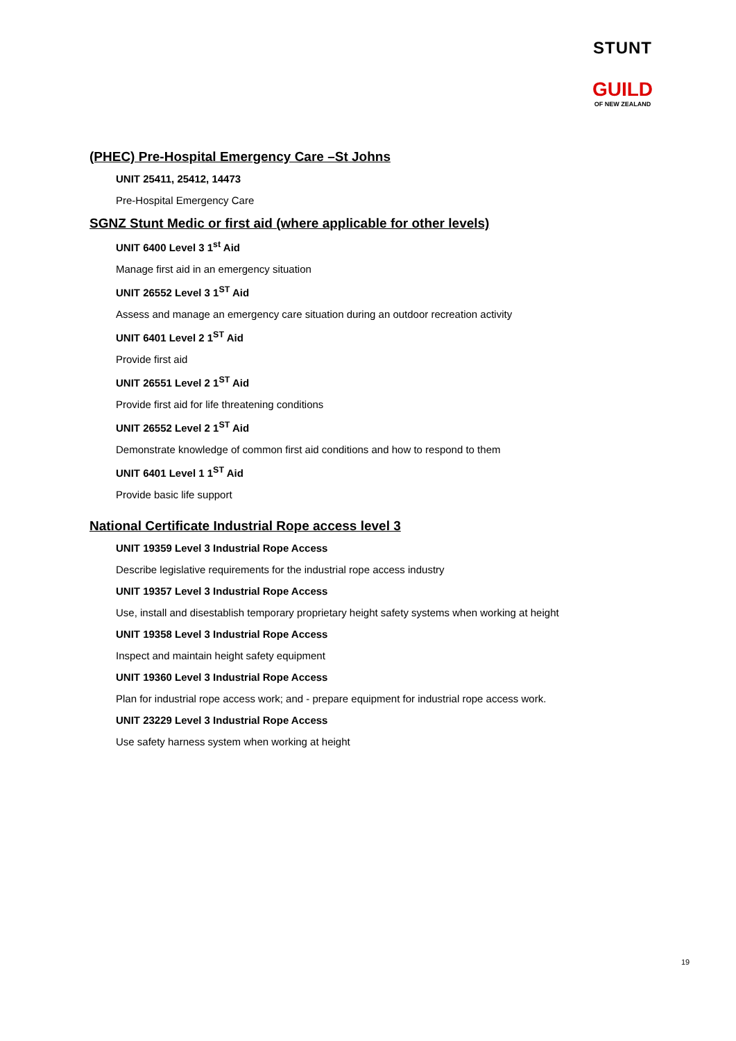STUNT
GUILD
OF NEW ZEALAND
(PHEC) Pre-Hospital Emergency Care –St Johns
UNIT 25411, 25412, 14473
Pre-Hospital Emergency Care
SGNZ Stunt Medic or first aid (where applicable for other levels)
UNIT 6400 Level 3 1<sup>st</sup> Aid
Manage first aid in an emergency situation
UNIT 26552 Level 3 1<sup>ST</sup> Aid
Assess and manage an emergency care situation during an outdoor recreation activity
UNIT 6401 Level 2 1<sup>ST</sup> Aid
Provide first aid
UNIT 26551 Level 2 1<sup>ST</sup> Aid
Provide first aid for life threatening conditions
UNIT 26552 Level 2 1<sup>ST</sup> Aid
Demonstrate knowledge of common first aid conditions and how to respond to them
UNIT 6401 Level 1 1<sup>ST</sup> Aid
Provide basic life support
National Certificate Industrial Rope access level 3
UNIT 19359 Level 3 Industrial Rope Access
Describe legislative requirements for the industrial rope access industry
UNIT 19357 Level 3 Industrial Rope Access
Use, install and disestablish temporary proprietary height safety systems when working at height
UNIT 19358 Level 3 Industrial Rope Access
Inspect and maintain height safety equipment
UNIT 19360 Level 3 Industrial Rope Access
Plan for industrial rope access work; and - prepare equipment for industrial rope access work.
UNIT 23229 Level 3 Industrial Rope Access
Use safety harness system when working at height
19